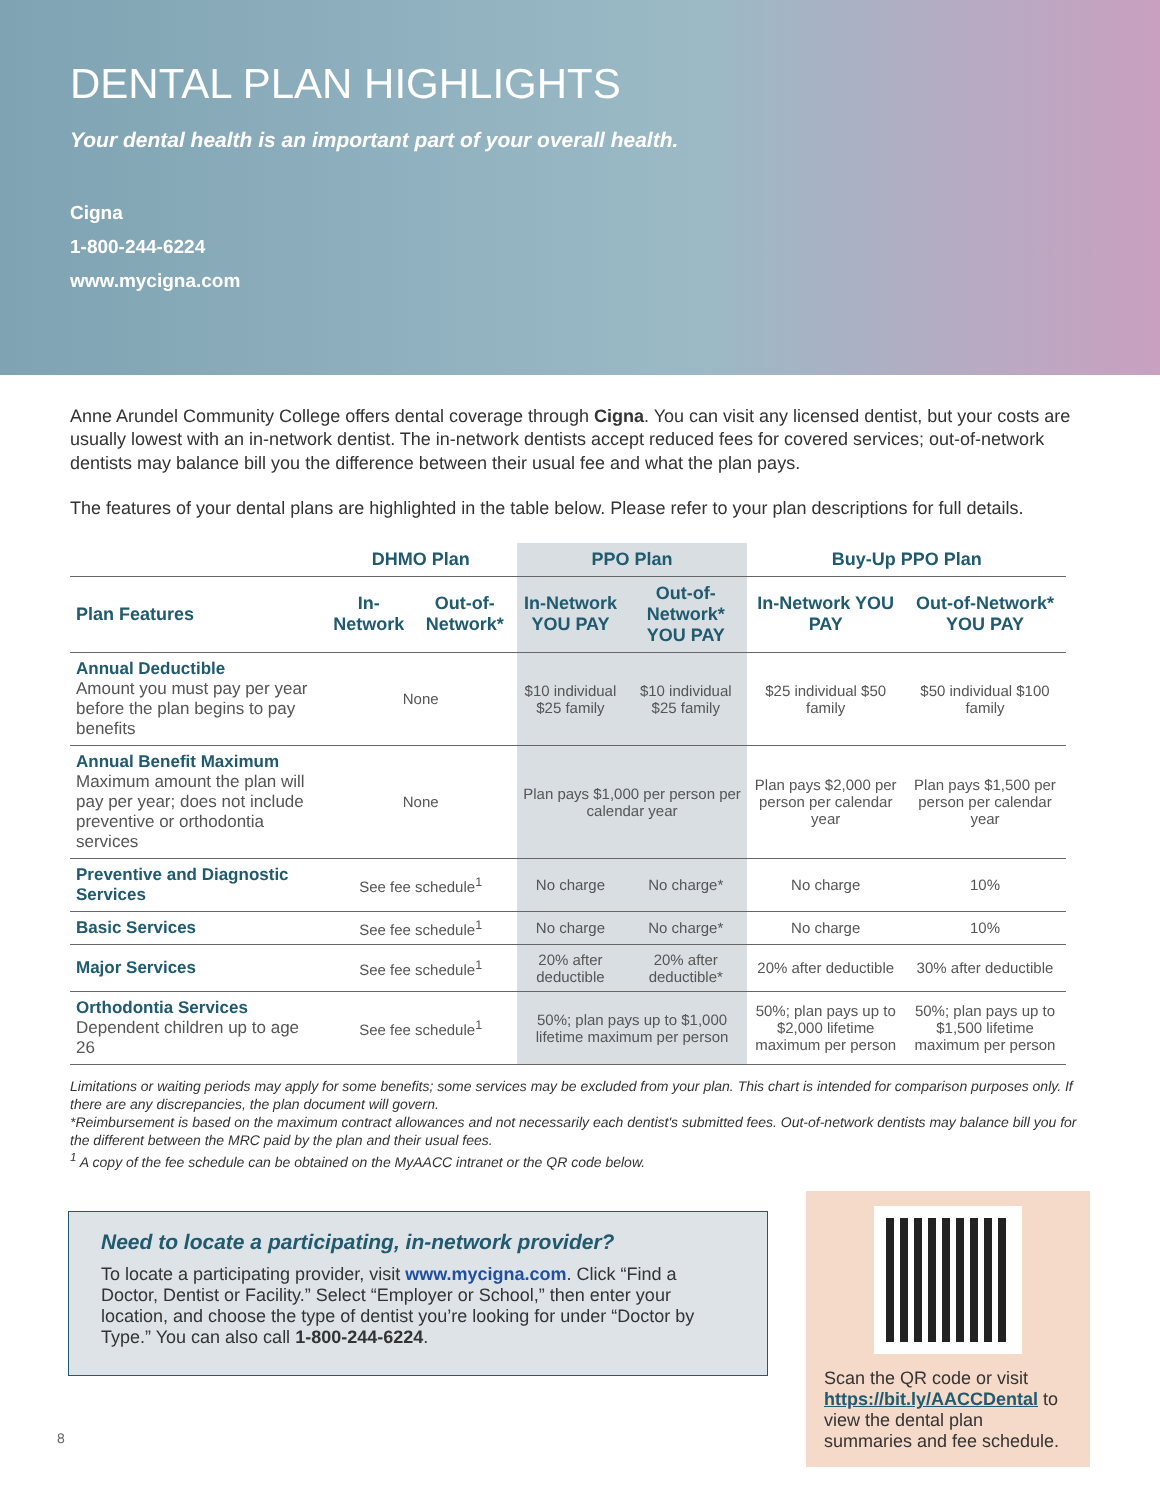DENTAL PLAN HIGHLIGHTS
Your dental health is an important part of your overall health.
Cigna
1-800-244-6224
www.mycigna.com
Anne Arundel Community College offers dental coverage through Cigna. You can visit any licensed dentist, but your costs are usually lowest with an in-network dentist. The in-network dentists accept reduced fees for covered services; out-of-network dentists may balance bill you the difference between their usual fee and what the plan pays.
The features of your dental plans are highlighted in the table below. Please refer to your plan descriptions for full details.
| | DHMO Plan | | PPO Plan | | Buy-Up PPO Plan | |
| --- | --- | --- | --- | --- | --- | --- |
| Plan Features | In-Network | Out-of-Network* | In-Network YOU PAY | Out-of-Network* YOU PAY | In-Network YOU PAY | Out-of-Network* YOU PAY |
| Annual Deductible Amount you must pay per year before the plan begins to pay benefits | None | | $10 individual $25 family | $10 individual $25 family | $25 individual $50 family | $50 individual $100 family |
| Annual Benefit Maximum Maximum amount the plan will pay per year; does not include preventive or orthodontia services | None | | Plan pays $1,000 per person per calendar year | | Plan pays $2,000 per person per calendar year | Plan pays $1,500 per person per calendar year |
| Preventive and Diagnostic Services | See fee schedule<sup>1</sup> | | No charge | No charge* | No charge | 10% |
| Basic Services | See fee schedule<sup>1</sup> | | No charge | No charge* | No charge | 10% |
| Major Services | See fee schedule<sup>1</sup> | | 20% after deductible | 20% after deductible* | 20% after deductible | 30% after deductible |
| Orthodontia Services Dependent children up to age 26 | See fee schedule<sup>1</sup> | | 50%; plan pays up to $1,000 lifetime maximum per person | | 50%; plan pays up to $2,000 lifetime maximum per person | 50%; plan pays up to $1,500 lifetime maximum per person |
Limitations or waiting periods may apply for some benefits; some services may be excluded from your plan. This chart is intended for comparison purposes only. If there are any discrepancies, the plan document will govern.
*Reimbursement is based on the maximum contract allowances and not necessarily each dentist's submitted fees. Out-of-network dentists may balance bill you for the different between the MRC paid by the plan and their usual fees.
<sup>1</sup> A copy of the fee schedule can be obtained on the MyAACC intranet or the QR code below.
Need to locate a participating, in-network provider?
To locate a participating provider, visit www.mycigna.com. Click “Find a Doctor, Dentist or Facility.” Select “Employer or School,” then enter your location, and choose the type of dentist you’re looking for under “Doctor by Type.” You can also call 1-800-244-6224.
Scan the QR code or visit https://bit.ly/AACCDental to view the dental plan summaries and fee schedule.
8